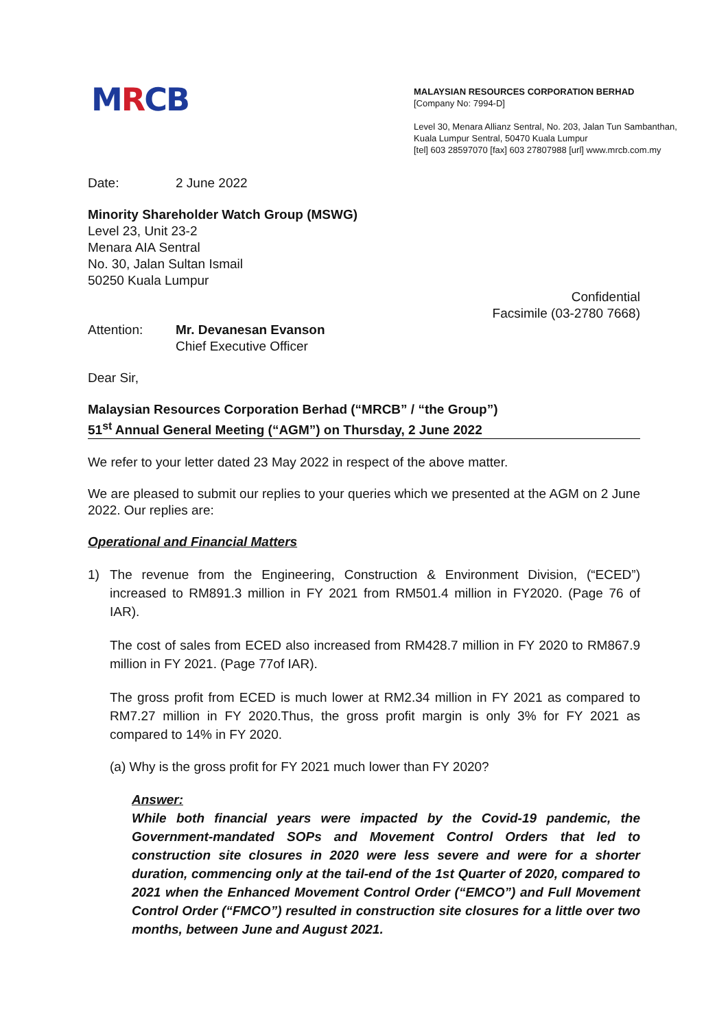MRCB
MALAYSIAN RESOURCES CORPORATION BERHAD
[Company No: 7994-D]
Level 30, Menara Allianz Sentral, No. 203, Jalan Tun Sambanthan,
Kuala Lumpur Sentral, 50470 Kuala Lumpur
[tel] 603 28597070 [fax] 603 27807988 [url] www.mrcb.com.my
Date: 2 June 2022
Minority Shareholder Watch Group (MSWG)
Level 23, Unit 23-2
Menara AIA Sentral
No. 30, Jalan Sultan Ismail
50250 Kuala Lumpur
Confidential
Facsimile (03-2780 7668)
Attention: Mr. Devanesan Evanson
Chief Executive Officer
Dear Sir,
Malaysian Resources Corporation Berhad (“MRCB” / “the Group”)
51<sup>st</sup> Annual General Meeting (“AGM”) on Thursday, 2 June 2022
We refer to your letter dated 23 May 2022 in respect of the above matter.
We are pleased to submit our replies to your queries which we presented at the AGM on 2 June 2022. Our replies are:
Operational and Financial Matters
1) The revenue from the Engineering, Construction & Environment Division, (“ECED”) increased to RM891.3 million in FY 2021 from RM501.4 million in FY2020. (Page 76 of IAR).
The cost of sales from ECED also increased from RM428.7 million in FY 2020 to RM867.9 million in FY 2021. (Page 77of IAR).
The gross profit from ECED is much lower at RM2.34 million in FY 2021 as compared to RM7.27 million in FY 2020.Thus, the gross profit margin is only 3% for FY 2021 as compared to 14% in FY 2020.
(a) Why is the gross profit for FY 2021 much lower than FY 2020?
Answer:
While both financial years were impacted by the Covid-19 pandemic, the Government-mandated SOPs and Movement Control Orders that led to construction site closures in 2020 were less severe and were for a shorter duration, commencing only at the tail-end of the 1st Quarter of 2020, compared to 2021 when the Enhanced Movement Control Order (“EMCO”) and Full Movement Control Order (“FMCO”) resulted in construction site closures for a little over two months, between June and August 2021.